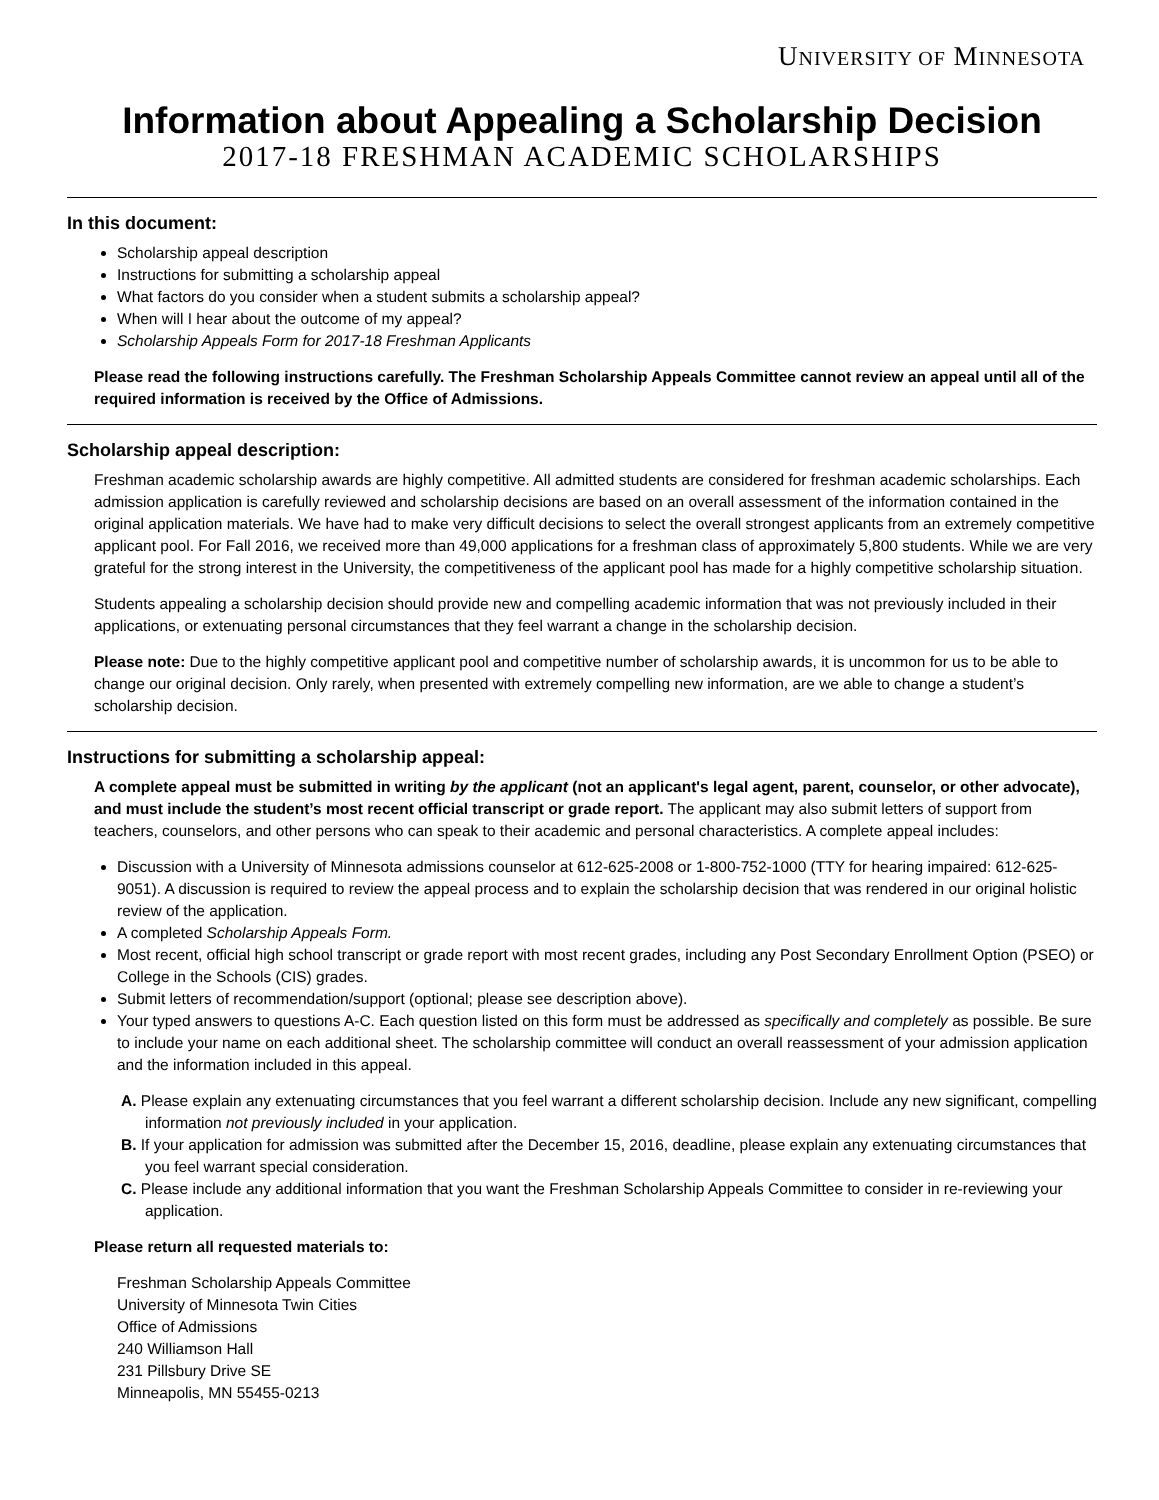UNIVERSITY OF MINNESOTA
Information about Appealing a Scholarship Decision
2017-18 FRESHMAN ACADEMIC SCHOLARSHIPS
In this document:
Scholarship appeal description
Instructions for submitting a scholarship appeal
What factors do you consider when a student submits a scholarship appeal?
When will I hear about the outcome of my appeal?
Scholarship Appeals Form for 2017-18 Freshman Applicants
Please read the following instructions carefully. The Freshman Scholarship Appeals Committee cannot review an appeal until all of the required information is received by the Office of Admissions.
Scholarship appeal description:
Freshman academic scholarship awards are highly competitive. All admitted students are considered for freshman academic scholarships. Each admission application is carefully reviewed and scholarship decisions are based on an overall assessment of the information contained in the original application materials. We have had to make very difficult decisions to select the overall strongest applicants from an extremely competitive applicant pool. For Fall 2016, we received more than 49,000 applications for a freshman class of approximately 5,800 students. While we are very grateful for the strong interest in the University, the competitiveness of the applicant pool has made for a highly competitive scholarship situation.
Students appealing a scholarship decision should provide new and compelling academic information that was not previously included in their applications, or extenuating personal circumstances that they feel warrant a change in the scholarship decision.
Please note: Due to the highly competitive applicant pool and competitive number of scholarship awards, it is uncommon for us to be able to change our original decision. Only rarely, when presented with extremely compelling new information, are we able to change a student’s scholarship decision.
Instructions for submitting a scholarship appeal:
A complete appeal must be submitted in writing by the applicant (not an applicant's legal agent, parent, counselor, or other advocate), and must include the student’s most recent official transcript or grade report. The applicant may also submit letters of support from teachers, counselors, and other persons who can speak to their academic and personal characteristics. A complete appeal includes:
Discussion with a University of Minnesota admissions counselor at 612-625-2008 or 1-800-752-1000 (TTY for hearing impaired: 612-625-9051). A discussion is required to review the appeal process and to explain the scholarship decision that was rendered in our original holistic review of the application.
A completed Scholarship Appeals Form.
Most recent, official high school transcript or grade report with most recent grades, including any Post Secondary Enrollment Option (PSEO) or College in the Schools (CIS) grades.
Submit letters of recommendation/support (optional; please see description above).
Your typed answers to questions A-C. Each question listed on this form must be addressed as specifically and completely as possible. Be sure to include your name on each additional sheet. The scholarship committee will conduct an overall reassessment of your admission application and the information included in this appeal.
A. Please explain any extenuating circumstances that you feel warrant a different scholarship decision. Include any new significant, compelling information not previously included in your application.
B. If your application for admission was submitted after the December 15, 2016, deadline, please explain any extenuating circumstances that you feel warrant special consideration.
C. Please include any additional information that you want the Freshman Scholarship Appeals Committee to consider in re-reviewing your application.
Please return all requested materials to:
Freshman Scholarship Appeals Committee
University of Minnesota Twin Cities
Office of Admissions
240 Williamson Hall
231 Pillsbury Drive SE
Minneapolis, MN 55455-0213